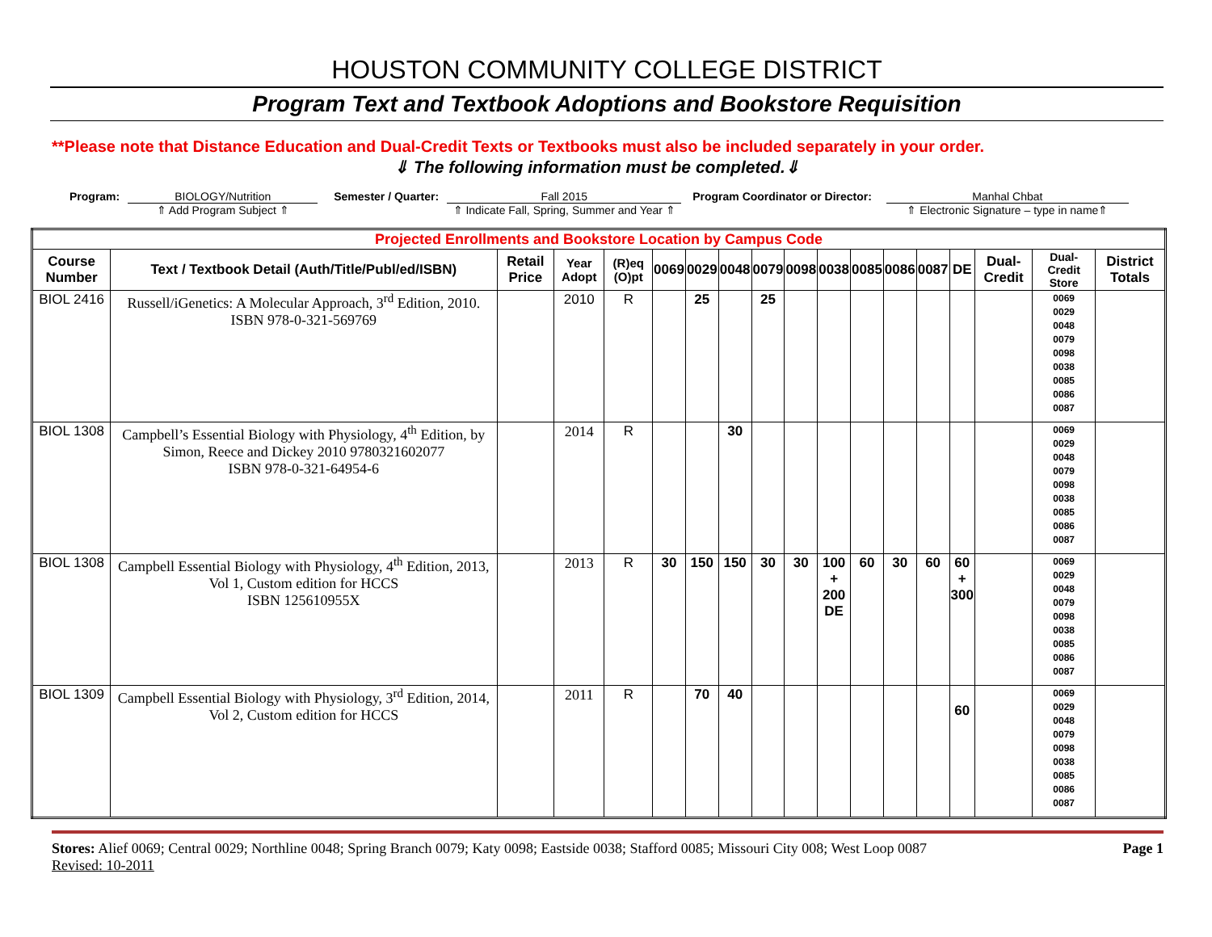HOUSTON COMMUNITY COLLEGE DISTRICT
Program Text and Textbook Adoptions and Bookstore Requisition
**Please note that Distance Education and Dual-Credit Texts or Textbooks must also be included separately in your order.
⇓ The following information must be completed.⇓
Program: BIOLOGY/Nutrition
⇑ Add Program Subject ⇑
Semester / Quarter: Fall 2015
⇑ Indicate Fall, Spring, Summer and Year ⇑
Program Coordinator or Director:
Manhal Chbat
⇑ Electronic Signature – type in name⇑
| Projected Enrollments and Bookstore Location by Campus Code | | | | | | | | | | | | | | | | | |
| Course Number | Text / Textbook Detail (Auth/Title/Publ/ed/ISBN) | Retail Price | Year Adopt | (R)eq (O)pt | 0069 | 0029 | 0048 | 0079 | 0098 | 0038 | 0085 | 0086 | 0087 | DE | Dual-Credit | Dual-Credit Store | District Totals |
| BIOL 2416 | Russell/iGenetics: A Molecular Approach, 3<sup>rd</sup> Edition, 2010. ISBN 978-0-321-569769 | | 2010 | R | | 25 | | 25 | | | | | | | | 0069 0029 0048 0079 0098 0038 0085 0086 0087 | |
| BIOL 1308 | Campbell’s Essential Biology with Physiology, 4<sup>th</sup> Edition, by Simon, Reece and Dickey 2010 9780321602077 ISBN 978-0-321-64954-6 | | 2014 | R | | | 30 | | | | | | | | | 0069 0029 0048 0079 0098 0038 0085 0086 0087 | |
| BIOL 1308 | Campbell Essential Biology with Physiology, 4<sup>th</sup> Edition, 2013, Vol 1, Custom edition for HCCS ISBN 125610955X | | 2013 | R | 30 | 150 | 150 | 30 | 30 | 100 + 200 DE | 60 | 30 | 60 | 60 + 300 | | 0069 0029 0048 0079 0098 0038 0085 0086 0087 | |
| BIOL 1309 | Campbell Essential Biology with Physiology, 3<sup>rd</sup> Edition, 2014, Vol 2, Custom edition for HCCS | | 2011 | R | | 70 | 40 | | | | | | | 60 | | 0069 0029 0048 0079 0098 0038 0085 0086 0087 | |
Stores: Alief 0069; Central 0029; Northline 0048; Spring Branch 0079; Katy 0098; Eastside 0038; Stafford 0085; Missouri City 008; West Loop 0087
Revised: 10-2011
Page 1